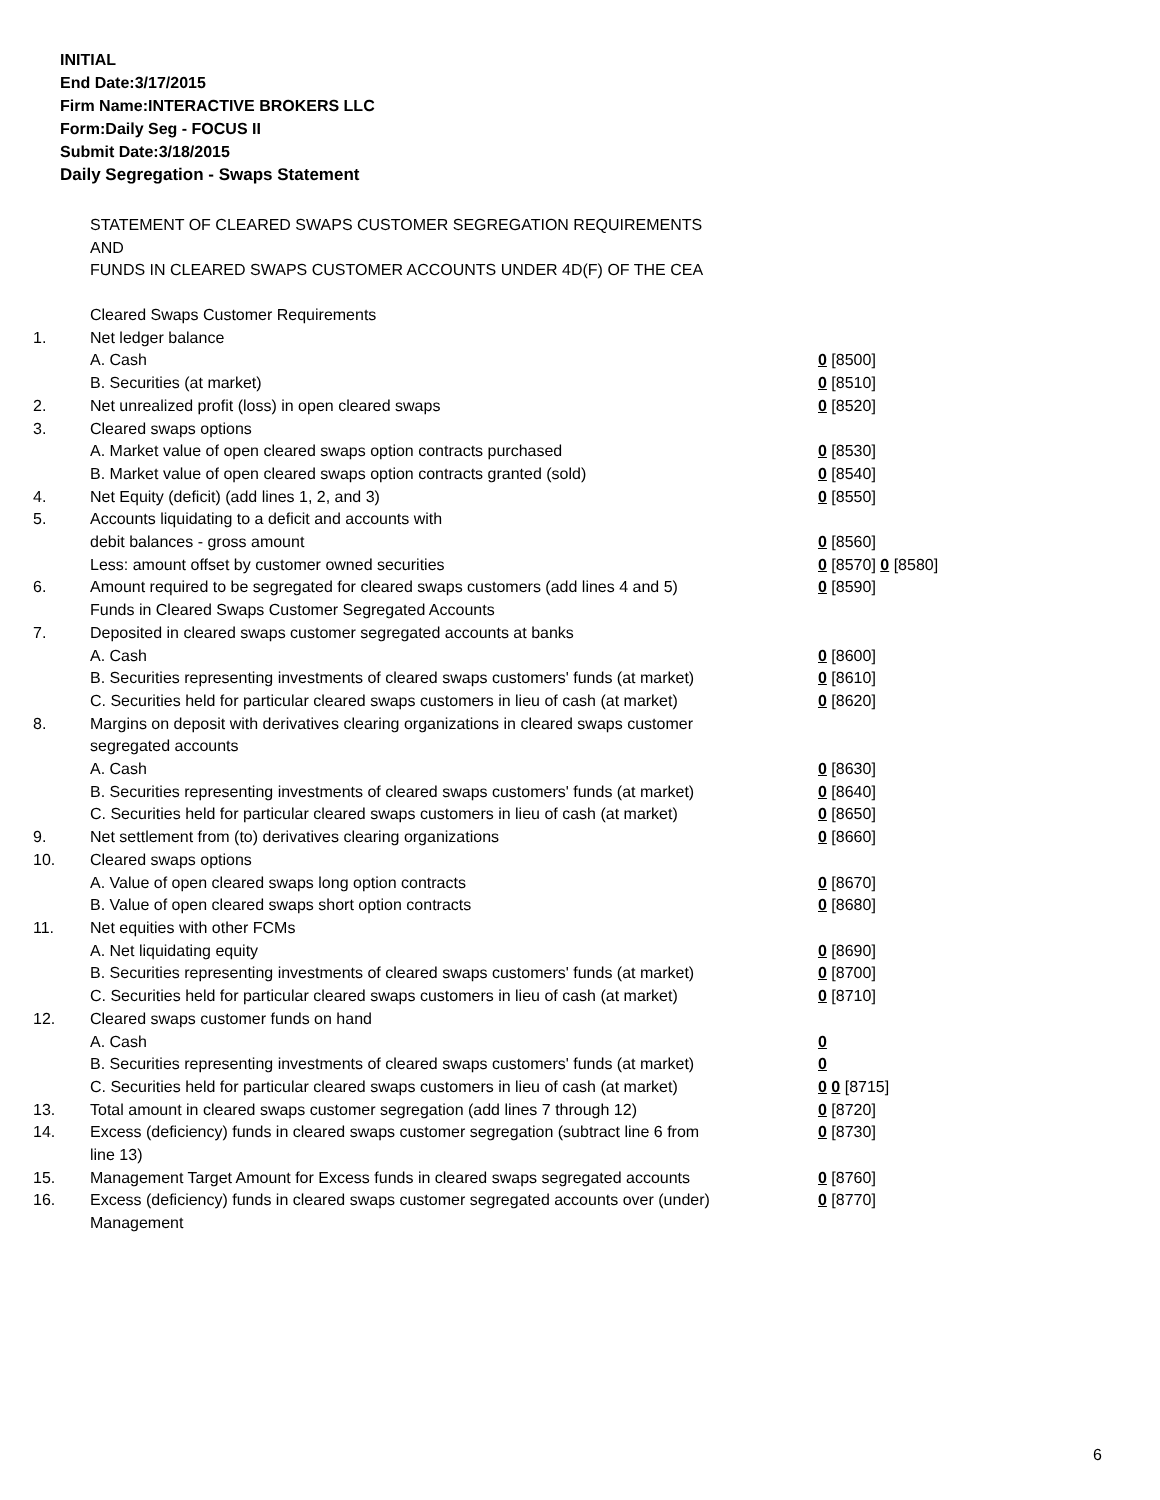INITIAL
End Date:3/17/2015
Firm Name:INTERACTIVE BROKERS LLC
Form:Daily Seg - FOCUS II
Submit Date:3/18/2015
Daily Segregation - Swaps Statement
STATEMENT OF CLEARED SWAPS CUSTOMER SEGREGATION REQUIREMENTS
AND
FUNDS IN CLEARED SWAPS CUSTOMER ACCOUNTS UNDER 4D(F) OF THE CEA
| | Cleared Swaps Customer Requirements | |
| 1. | Net ledger balance | |
| | A. Cash | 0 [8500] |
| | B. Securities (at market) | 0 [8510] |
| 2. | Net unrealized profit (loss) in open cleared swaps | 0 [8520] |
| 3. | Cleared swaps options | |
| | A. Market value of open cleared swaps option contracts purchased | 0 [8530] |
| | B. Market value of open cleared swaps option contracts granted (sold) | 0 [8540] |
| 4. | Net Equity (deficit) (add lines 1, 2, and 3) | 0 [8550] |
| 5. | Accounts liquidating to a deficit and accounts with | |
| | debit balances - gross amount | 0 [8560] |
| | Less: amount offset by customer owned securities | 0 [8570] 0 [8580] |
| 6. | Amount required to be segregated for cleared swaps customers (add lines 4 and 5) | 0 [8590] |
| | Funds in Cleared Swaps Customer Segregated Accounts | |
| 7. | Deposited in cleared swaps customer segregated accounts at banks | |
| | A. Cash | 0 [8600] |
| | B. Securities representing investments of cleared swaps customers' funds (at market) | 0 [8610] |
| | C. Securities held for particular cleared swaps customers in lieu of cash (at market) | 0 [8620] |
| 8. | Margins on deposit with derivatives clearing organizations in cleared swaps customer segregated accounts | |
| | A. Cash | 0 [8630] |
| | B. Securities representing investments of cleared swaps customers' funds (at market) | 0 [8640] |
| | C. Securities held for particular cleared swaps customers in lieu of cash (at market) | 0 [8650] |
| 9. | Net settlement from (to) derivatives clearing organizations | 0 [8660] |
| 10. | Cleared swaps options | |
| | A. Value of open cleared swaps long option contracts | 0 [8670] |
| | B. Value of open cleared swaps short option contracts | 0 [8680] |
| 11. | Net equities with other FCMs | |
| | A. Net liquidating equity | 0 [8690] |
| | B. Securities representing investments of cleared swaps customers' funds (at market) | 0 [8700] |
| | C. Securities held for particular cleared swaps customers in lieu of cash (at market) | 0 [8710] |
| 12. | Cleared swaps customer funds on hand | |
| | A. Cash | 0 |
| | B. Securities representing investments of cleared swaps customers' funds (at market) | 0 |
| | C. Securities held for particular cleared swaps customers in lieu of cash (at market) | 0 0 [8715] |
| 13. | Total amount in cleared swaps customer segregation (add lines 7 through 12) | 0 [8720] |
| 14. | Excess (deficiency) funds in cleared swaps customer segregation (subtract line 6 from line 13) | 0 [8730] |
| 15. | Management Target Amount for Excess funds in cleared swaps segregated accounts | 0 [8760] |
| 16. | Excess (deficiency) funds in cleared swaps customer segregated accounts over (under) Management | 0 [8770] |
6